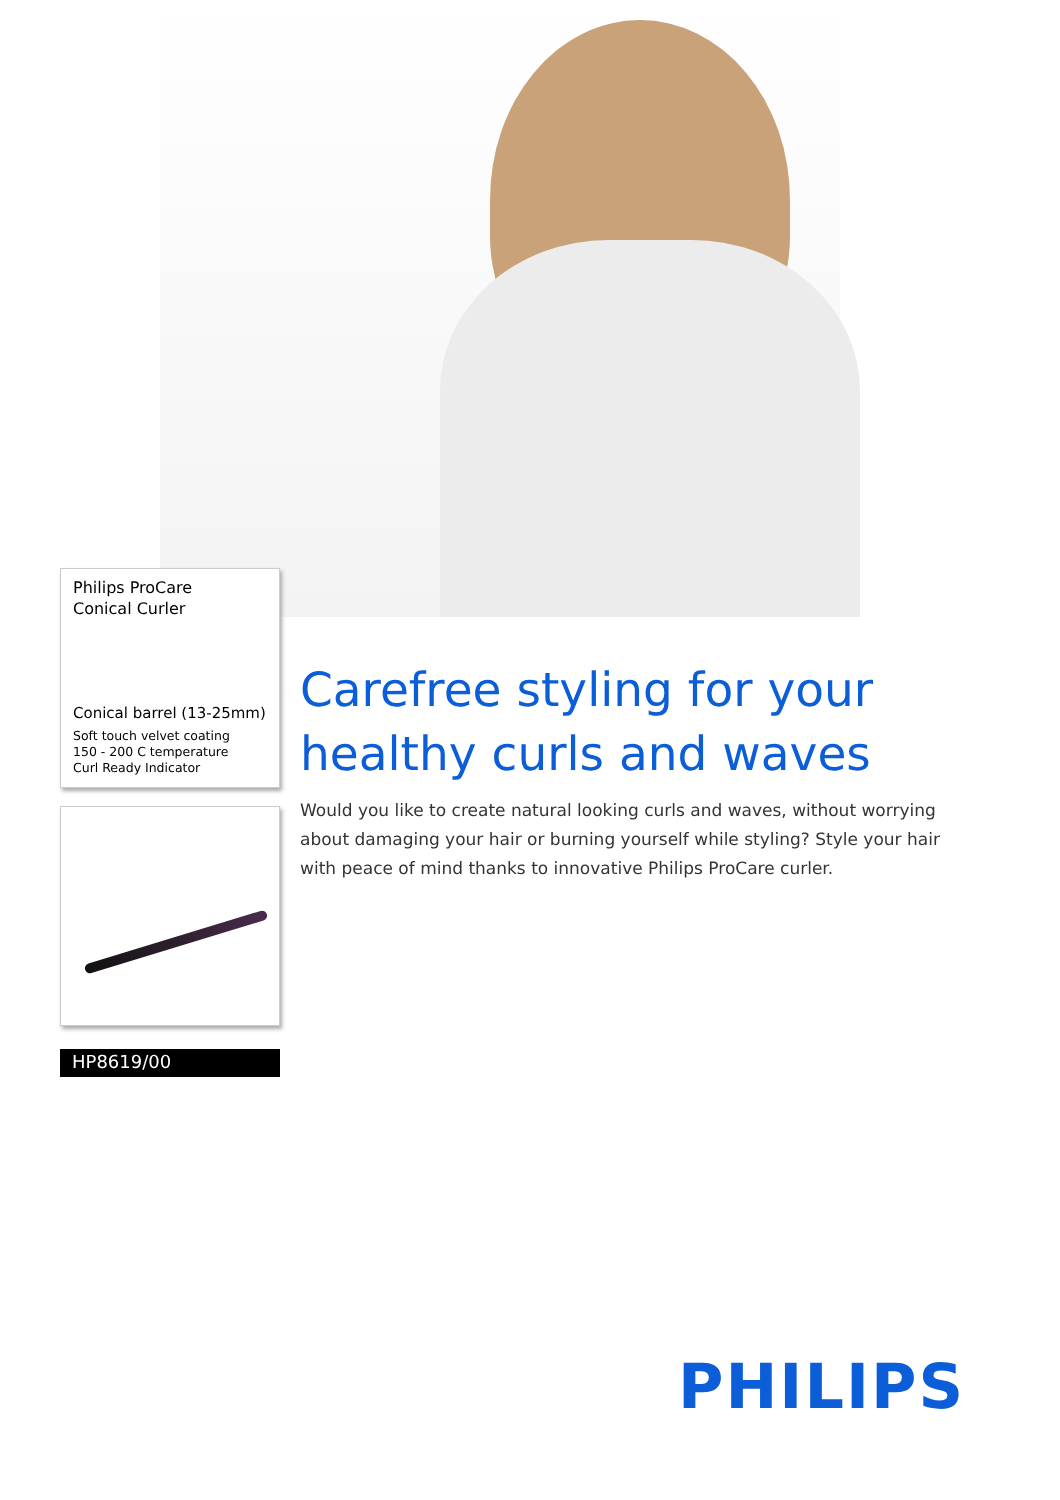Philips ProCare
Conical Curler
Conical barrel (13-25mm)
Soft touch velvet coating
150 - 200 C temperature
Curl Ready Indicator
HP8619/00
Carefree styling for your healthy curls and waves
Would you like to create natural looking curls and waves, without worrying about damaging your hair or burning yourself while styling? Style your hair with peace of mind thanks to innovative Philips ProCare curler.
PHILIPS